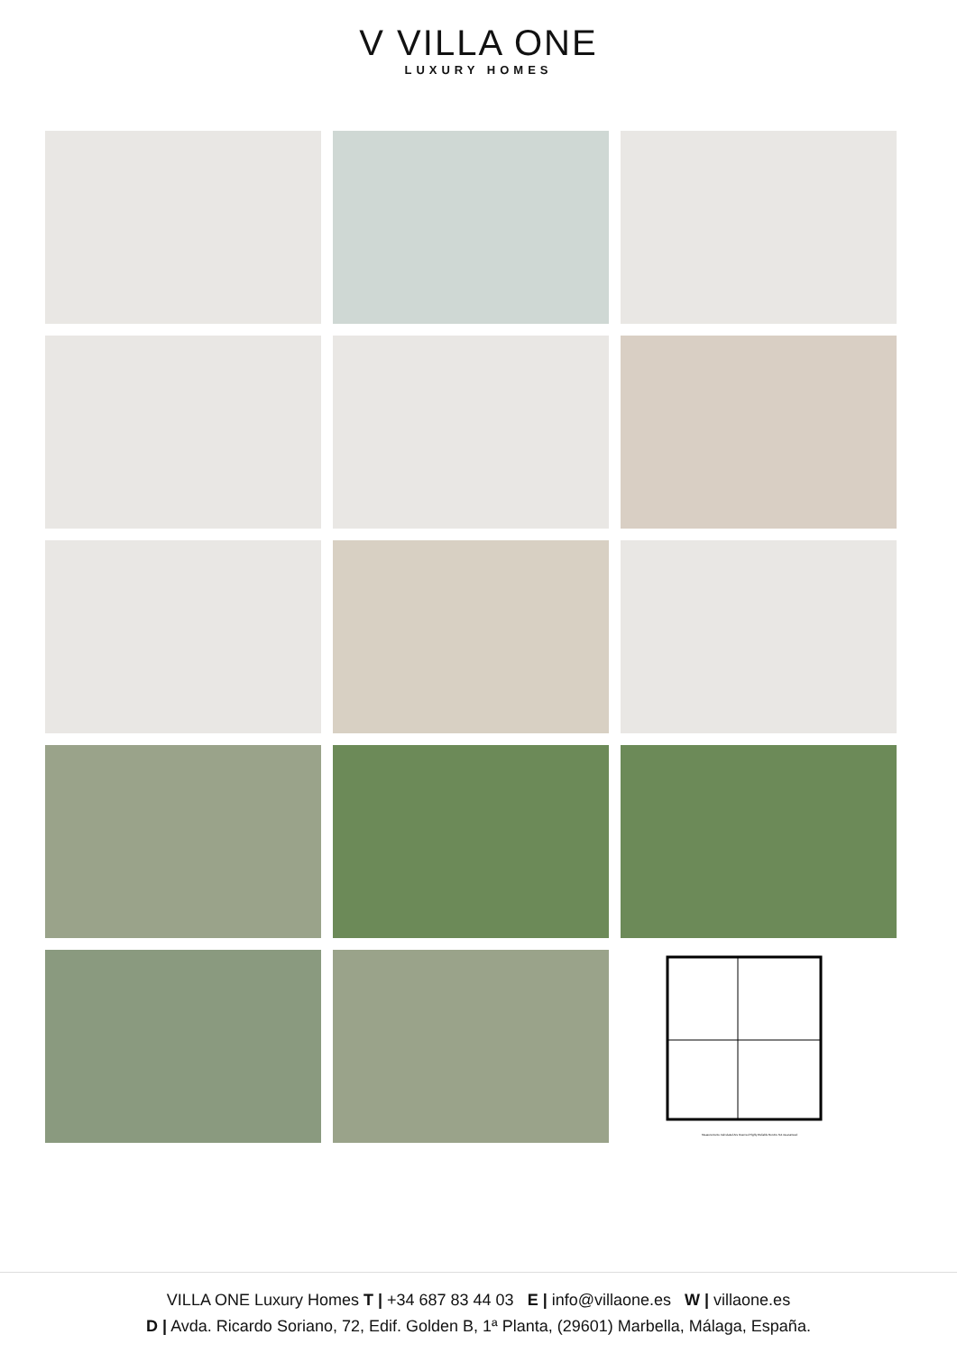V VILLA ONE
LUXURY HOMES
Measurements Calculated Are Deemed Highly Reliable But Are Not Guaranteed
VILLA ONE Luxury Homes T | +34 687 83 44 03 E | info@villaone.es W | villaone.es
D | Avda. Ricardo Soriano, 72, Edif. Golden B, 1ª Planta, (29601) Marbella, Málaga, España.